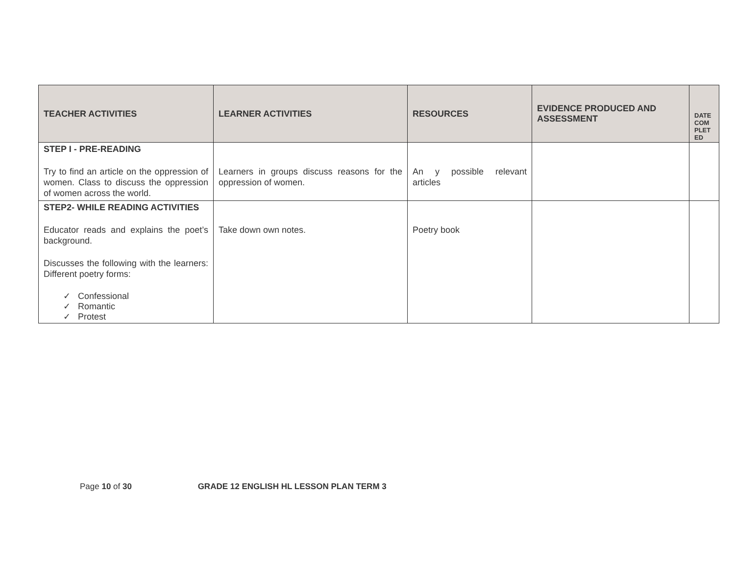| TEACHER ACTIVITIES | LEARNER ACTIVITIES | RESOURCES | EVIDENCE PRODUCED AND ASSESSMENT | DATE COM PLET ED |
| --- | --- | --- | --- | --- |
| STEP I - PRE-READING Try to find an article on the oppression of women. Class to discuss the oppression of women across the world. | Learners in groups discuss reasons for the oppression of women. | An y possible relevant articles | | |
| STEP2- WHILE READING ACTIVITIES Educator reads and explains the poet’s background. Discusses the following with the learners: Different poetry forms: ✓ Confessional ✓ Romantic ✓ Protest | Take down own notes. | Poetry book | | |
Page 10 of 30 GRADE 12 ENGLISH HL LESSON PLAN TERM 3